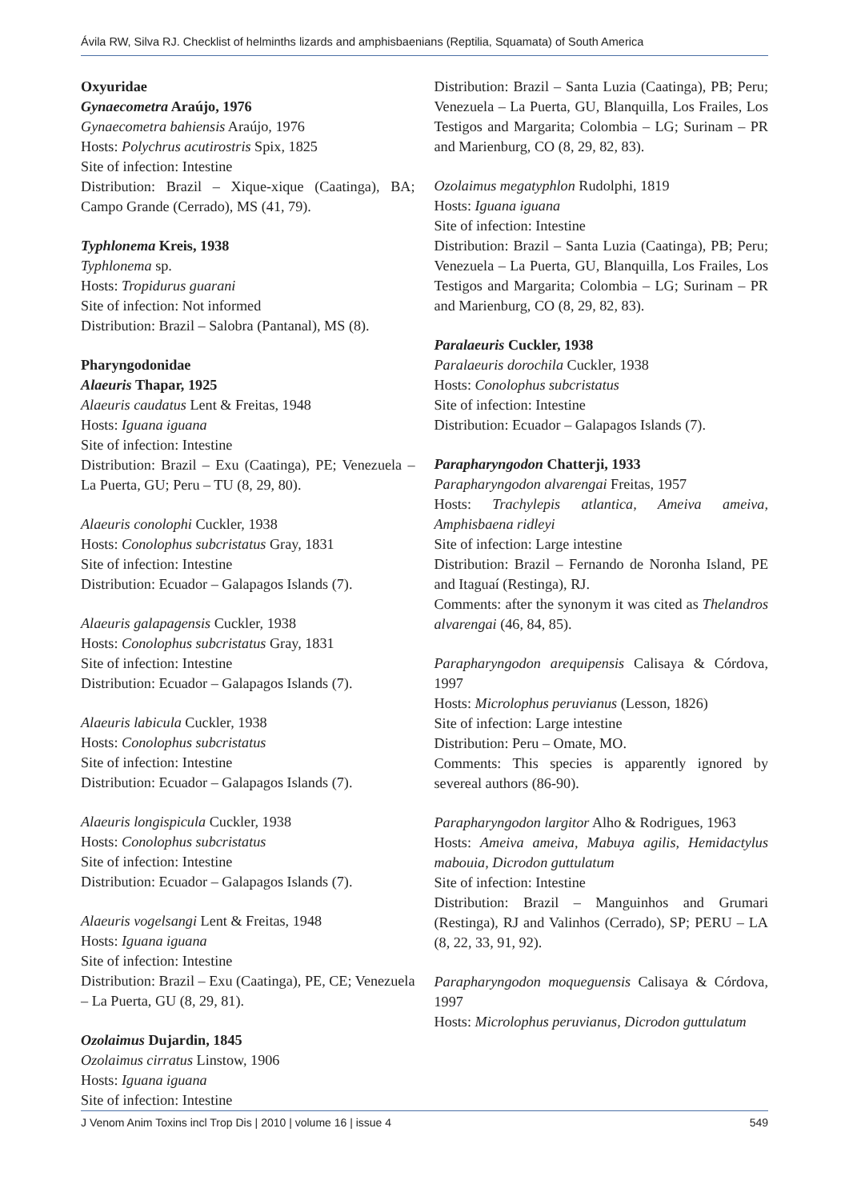Ávila RW, Silva RJ. Checklist of helminths lizards and amphisbaenians (Reptilia, Squamata) of South America
Oxyuridae
Gynaecometra Araújo, 1976
Gynaecometra bahiensis Araújo, 1976
Hosts: Polychrus acutirostris Spix, 1825
Site of infection: Intestine
Distribution: Brazil – Xique-xique (Caatinga), BA; Campo Grande (Cerrado), MS (41, 79).
Typhlonema Kreis, 1938
Typhlonema sp.
Hosts: Tropidurus guarani
Site of infection: Not informed
Distribution: Brazil – Salobra (Pantanal), MS (8).
Pharyngodonidae
Alaeuris Thapar, 1925
Alaeuris caudatus Lent & Freitas, 1948
Hosts: Iguana iguana
Site of infection: Intestine
Distribution: Brazil – Exu (Caatinga), PE; Venezuela – La Puerta, GU; Peru – TU (8, 29, 80).
Alaeuris conolophi Cuckler, 1938
Hosts: Conolophus subcristatus Gray, 1831
Site of infection: Intestine
Distribution: Ecuador – Galapagos Islands (7).
Alaeuris galapagensis Cuckler, 1938
Hosts: Conolophus subcristatus Gray, 1831
Site of infection: Intestine
Distribution: Ecuador – Galapagos Islands (7).
Alaeuris labicula Cuckler, 1938
Hosts: Conolophus subcristatus
Site of infection: Intestine
Distribution: Ecuador – Galapagos Islands (7).
Alaeuris longispicula Cuckler, 1938
Hosts: Conolophus subcristatus
Site of infection: Intestine
Distribution: Ecuador – Galapagos Islands (7).
Alaeuris vogelsangi Lent & Freitas, 1948
Hosts: Iguana iguana
Site of infection: Intestine
Distribution: Brazil – Exu (Caatinga), PE, CE; Venezuela – La Puerta, GU (8, 29, 81).
Ozolaimus Dujardin, 1845
Ozolaimus cirratus Linstow, 1906
Hosts: Iguana iguana
Site of infection: Intestine
Distribution: Brazil – Santa Luzia (Caatinga), PB; Peru; Venezuela – La Puerta, GU, Blanquilla, Los Frailes, Los Testigos and Margarita; Colombia – LG; Surinam – PR and Marienburg, CO (8, 29, 82, 83).
Ozolaimus megatyphlon Rudolphi, 1819
Hosts: Iguana iguana
Site of infection: Intestine
Distribution: Brazil – Santa Luzia (Caatinga), PB; Peru; Venezuela – La Puerta, GU, Blanquilla, Los Frailes, Los Testigos and Margarita; Colombia – LG; Surinam – PR and Marienburg, CO (8, 29, 82, 83).
Paralaeuris Cuckler, 1938
Paralaeuris dorochila Cuckler, 1938
Hosts: Conolophus subcristatus
Site of infection: Intestine
Distribution: Ecuador – Galapagos Islands (7).
Parapharyngodon Chatterji, 1933
Parapharyngodon alvarengai Freitas, 1957
Hosts: Trachylepis atlantica, Ameiva ameiva, Amphisbaena ridleyi
Site of infection: Large intestine
Distribution: Brazil – Fernando de Noronha Island, PE and Itaguaí (Restinga), RJ.
Comments: after the synonym it was cited as Thelandros alvarengai (46, 84, 85).
Parapharyngodon arequipensis Calisaya & Córdova, 1997
Hosts: Microlophus peruvianus (Lesson, 1826)
Site of infection: Large intestine
Distribution: Peru – Omate, MO.
Comments: This species is apparently ignored by severeal authors (86-90).
Parapharyngodon largitor Alho & Rodrigues, 1963
Hosts: Ameiva ameiva, Mabuya agilis, Hemidactylus mabouia, Dicrodon guttulatum
Site of infection: Intestine
Distribution: Brazil – Manguinhos and Grumari (Restinga), RJ and Valinhos (Cerrado), SP; PERU – LA (8, 22, 33, 91, 92).
Parapharyngodon moqueguensis Calisaya & Córdova, 1997
Hosts: Microlophus peruvianus, Dicrodon guttulatum
J Venom Anim Toxins incl Trop Dis | 2010 | volume 16 | issue 4 549